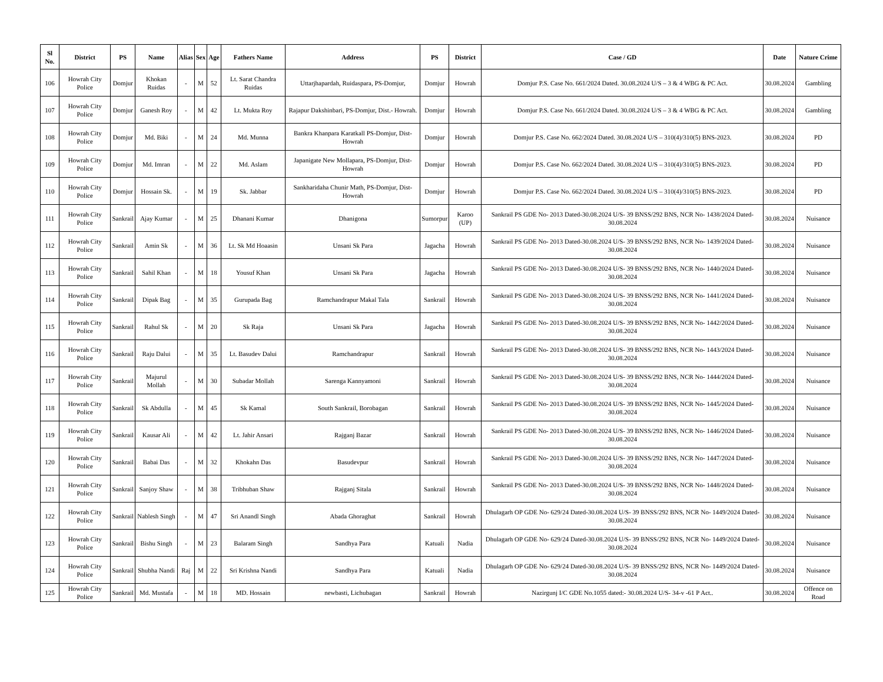| Sl No. | District | PS | Name | Alias | Sex | Age | Fathers Name | Address | PS | District | Case / GD | Date | Nature Crime |
| --- | --- | --- | --- | --- | --- | --- | --- | --- | --- | --- | --- | --- | --- |
| 106 | Howrah City Police | Domjur | Khokan Ruidas | - | M | 52 | Lt. Sarat Chandra Ruidas | Uttarjhapardah, Ruidaspara, PS-Domjur, | Domjur | Howrah | Domjur P.S. Case No. 661/2024 Dated. 30.08.2024 U/S – 3 & 4 WBG & PC Act. | 30.08.2024 | Gambling |
| 107 | Howrah City Police | Domjur | Ganesh Roy | - | M | 42 | Lt. Mukta Roy | Rajapur Dakshinbari, PS-Domjur, Dist.- Howrah. | Domjur | Howrah | Domjur P.S. Case No. 661/2024 Dated. 30.08.2024 U/S – 3 & 4 WBG & PC Act. | 30.08.2024 | Gambling |
| 108 | Howrah City Police | Domjur | Md. Biki | - | M | 24 | Md. Munna | Bankra Khanpara Karatkall PS-Domjur, Dist- Howrah | Domjur | Howrah | Domjur P.S. Case No. 662/2024 Dated. 30.08.2024 U/S – 310(4)/310(5) BNS-2023. | 30.08.2024 | PD |
| 109 | Howrah City Police | Domjur | Md. Imran | - | M | 22 | Md. Aslam | Japanigate New Mollapara, PS-Domjur, Dist- Howrah | Domjur | Howrah | Domjur P.S. Case No. 662/2024 Dated. 30.08.2024 U/S – 310(4)/310(5) BNS-2023. | 30.08.2024 | PD |
| 110 | Howrah City Police | Domjur | Hossain Sk. | - | M | 19 | Sk. Jabbar | Sankharidaha Chunir Math, PS-Domjur, Dist- Howrah | Domjur | Howrah | Domjur P.S. Case No. 662/2024 Dated. 30.08.2024 U/S – 310(4)/310(5) BNS-2023. | 30.08.2024 | PD |
| 111 | Howrah City Police | Sankrail | Ajay Kumar | - | M | 25 | Dhanani Kumar | Dhanigona | Sumorpur | Karoo (UP) | Sankrail PS GDE No- 2013 Dated-30.08.2024 U/S- 39 BNSS/292 BNS, NCR No- 1438/2024 Dated- 30.08.2024 | 30.08.2024 | Nuisance |
| 112 | Howrah City Police | Sankrail | Amin Sk | - | M | 36 | Lt. Sk Md Hoaasin | Unsani Sk Para | Jagacha | Howrah | Sankrail PS GDE No- 2013 Dated-30.08.2024 U/S- 39 BNSS/292 BNS, NCR No- 1439/2024 Dated- 30.08.2024 | 30.08.2024 | Nuisance |
| 113 | Howrah City Police | Sankrail | Sahil Khan | - | M | 18 | Yousuf Khan | Unsani Sk Para | Jagacha | Howrah | Sankrail PS GDE No- 2013 Dated-30.08.2024 U/S- 39 BNSS/292 BNS, NCR No- 1440/2024 Dated- 30.08.2024 | 30.08.2024 | Nuisance |
| 114 | Howrah City Police | Sankrail | Dipak Bag | - | M | 35 | Gurupada Bag | Ramchandrapur Makal Tala | Sankrail | Howrah | Sankrail PS GDE No- 2013 Dated-30.08.2024 U/S- 39 BNSS/292 BNS, NCR No- 1441/2024 Dated- 30.08.2024 | 30.08.2024 | Nuisance |
| 115 | Howrah City Police | Sankrail | Rahul Sk | - | M | 20 | Sk Raja | Unsani Sk Para | Jagacha | Howrah | Sankrail PS GDE No- 2013 Dated-30.08.2024 U/S- 39 BNSS/292 BNS, NCR No- 1442/2024 Dated- 30.08.2024 | 30.08.2024 | Nuisance |
| 116 | Howrah City Police | Sankrail | Raju Dalui | - | M | 35 | Lt. Basudev Dalui | Ramchandrapur | Sankrail | Howrah | Sankrail PS GDE No- 2013 Dated-30.08.2024 U/S- 39 BNSS/292 BNS, NCR No- 1443/2024 Dated- 30.08.2024 | 30.08.2024 | Nuisance |
| 117 | Howrah City Police | Sankrail | Majurul Mollah | - | M | 30 | Subadar Mollah | Sarenga Kannyamoni | Sankrail | Howrah | Sankrail PS GDE No- 2013 Dated-30.08.2024 U/S- 39 BNSS/292 BNS, NCR No- 1444/2024 Dated- 30.08.2024 | 30.08.2024 | Nuisance |
| 118 | Howrah City Police | Sankrail | Sk Abdulla | - | M | 45 | Sk Kamal | South Sankrail, Borobagan | Sankrail | Howrah | Sankrail PS GDE No- 2013 Dated-30.08.2024 U/S- 39 BNSS/292 BNS, NCR No- 1445/2024 Dated- 30.08.2024 | 30.08.2024 | Nuisance |
| 119 | Howrah City Police | Sankrail | Kausar Ali | - | M | 42 | Lt. Jahir Ansari | Rajganj Bazar | Sankrail | Howrah | Sankrail PS GDE No- 2013 Dated-30.08.2024 U/S- 39 BNSS/292 BNS, NCR No- 1446/2024 Dated- 30.08.2024 | 30.08.2024 | Nuisance |
| 120 | Howrah City Police | Sankrail | Babai Das | - | M | 32 | Khokahn Das | Basudevpur | Sankrail | Howrah | Sankrail PS GDE No- 2013 Dated-30.08.2024 U/S- 39 BNSS/292 BNS, NCR No- 1447/2024 Dated- 30.08.2024 | 30.08.2024 | Nuisance |
| 121 | Howrah City Police | Sankrail | Sanjoy Shaw | - | M | 38 | Tribhuban Shaw | Rajganj Sitala | Sankrail | Howrah | Sankrail PS GDE No- 2013 Dated-30.08.2024 U/S- 39 BNSS/292 BNS, NCR No- 1448/2024 Dated- 30.08.2024 | 30.08.2024 | Nuisance |
| 122 | Howrah City Police | Sankrail | Nablesh Singh | - | M | 47 | Sri Anandl Singh | Abada Ghoraghat | Sankrail | Howrah | Dhulagarh OP GDE No- 629/24 Dated-30.08.2024 U/S- 39 BNSS/292 BNS, NCR No- 1449/2024 Dated- 30.08.2024 | 30.08.2024 | Nuisance |
| 123 | Howrah City Police | Sankrail | Bishu Singh | - | M | 23 | Balaram Singh | Sandhya Para | Katuali | Nadia | Dhulagarh OP GDE No- 629/24 Dated-30.08.2024 U/S- 39 BNSS/292 BNS, NCR No- 1449/2024 Dated- 30.08.2024 | 30.08.2024 | Nuisance |
| 124 | Howrah City Police | Sankrail | Shubha Nandi | Raj | M | 22 | Sri Krishna Nandi | Sandhya Para | Katuali | Nadia | Dhulagarh OP GDE No- 629/24 Dated-30.08.2024 U/S- 39 BNSS/292 BNS, NCR No- 1449/2024 Dated- 30.08.2024 | 30.08.2024 | Nuisance |
| 125 | Howrah City Police | Sankrail | Md. Mustafa | - | M | 18 | MD. Hossain | newbasti, Lichubagan | Sankrail | Howrah | Nazirgunj I/C GDE No.1055 dated:- 30.08.2024 U/S- 34-v -61 P Act.. | 30.08.2024 | Offence on Road |